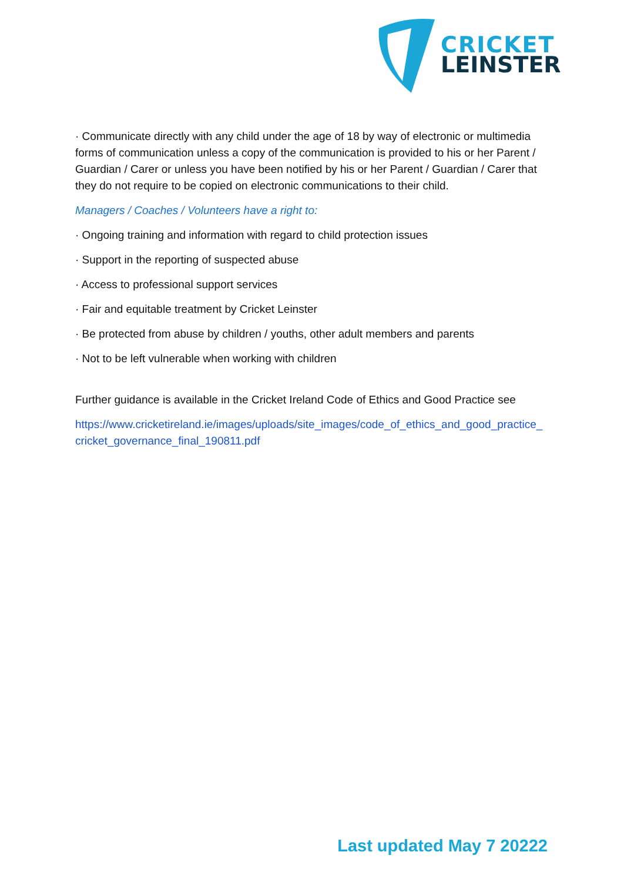CRICKET
LEINSTER
· Communicate directly with any child under the age of 18 by way of electronic or multimedia forms of communication unless a copy of the communication is provided to his or her Parent / Guardian / Carer or unless you have been notified by his or her Parent / Guardian / Carer that they do not require to be copied on electronic communications to their child.
Managers / Coaches / Volunteers have a right to:
· Ongoing training and information with regard to child protection issues
· Support in the reporting of suspected abuse
· Access to professional support services
· Fair and equitable treatment by Cricket Leinster
· Be protected from abuse by children / youths, other adult members and parents
· Not to be left vulnerable when working with children
Further guidance is available in the Cricket Ireland Code of Ethics and Good Practice see
https://www.cricketireland.ie/images/uploads/site_images/code_of_ethics_and_good_practice_cricket_governance_final_190811.pdf
Last updated May 7 20222